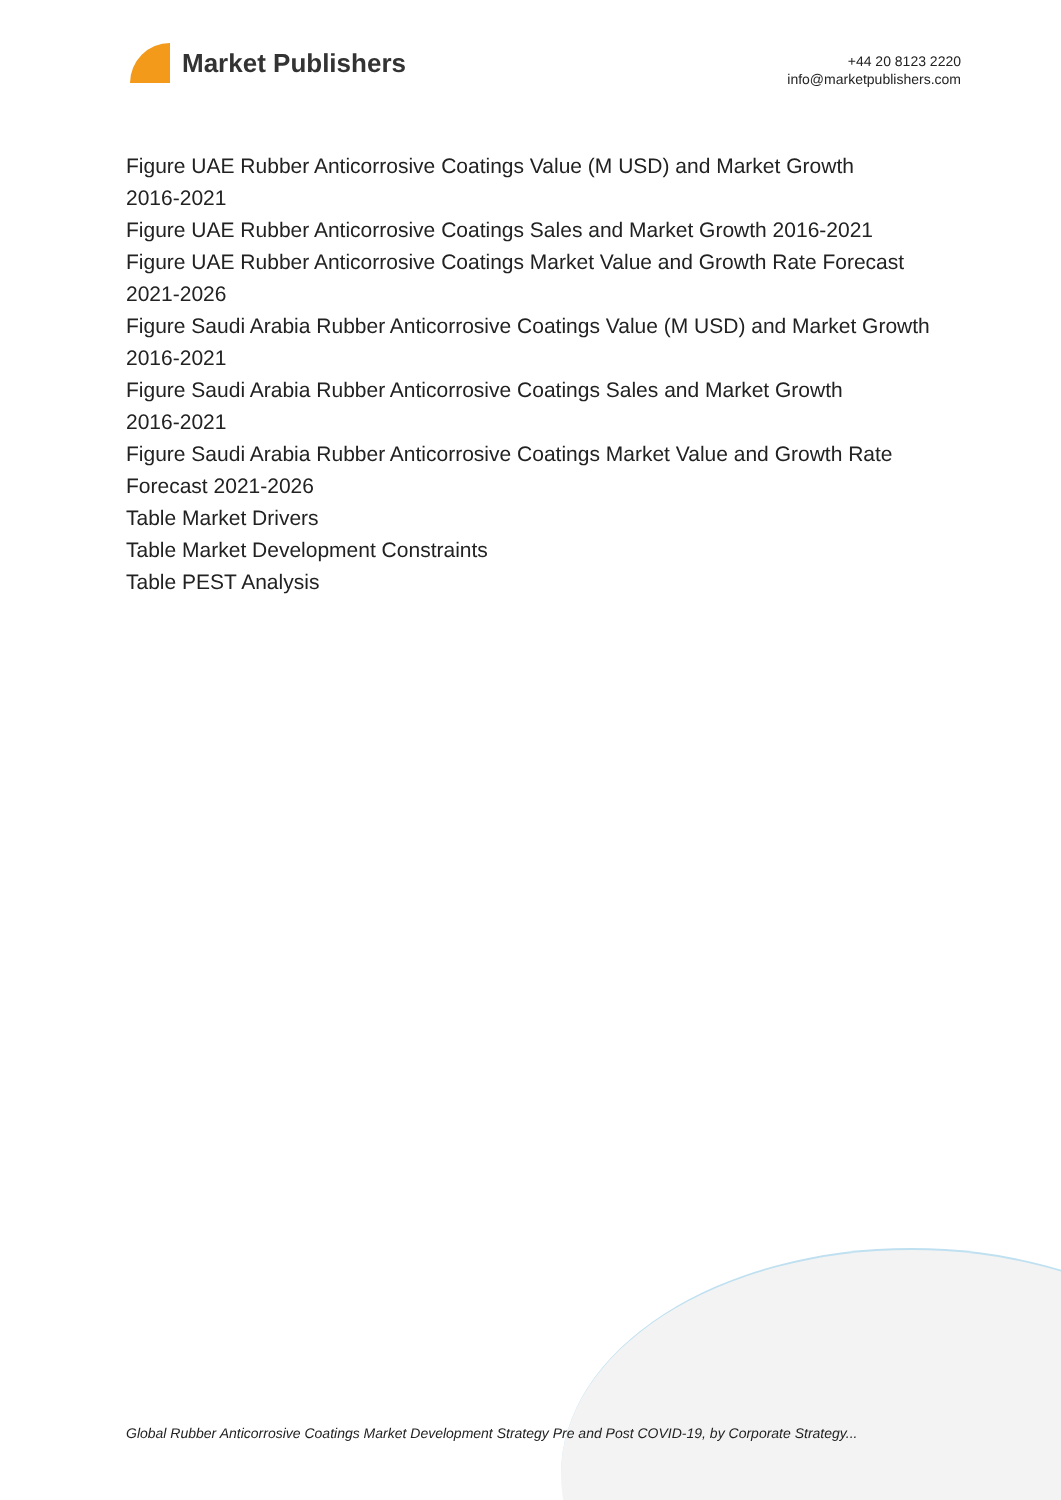Market Publishers
+44 20 8123 2220
info@marketpublishers.com
Figure UAE Rubber Anticorrosive Coatings Value (M USD) and Market Growth
2016-2021
Figure UAE Rubber Anticorrosive Coatings Sales and Market Growth 2016-2021
Figure UAE Rubber Anticorrosive Coatings Market Value and Growth Rate Forecast
2021-2026
Figure Saudi Arabia Rubber Anticorrosive Coatings Value (M USD) and Market Growth
2016-2021
Figure Saudi Arabia Rubber Anticorrosive Coatings Sales and Market Growth
2016-2021
Figure Saudi Arabia Rubber Anticorrosive Coatings Market Value and Growth Rate
Forecast 2021-2026
Table Market Drivers
Table Market Development Constraints
Table PEST Analysis
Global Rubber Anticorrosive Coatings Market Development Strategy Pre and Post COVID-19, by Corporate Strategy...